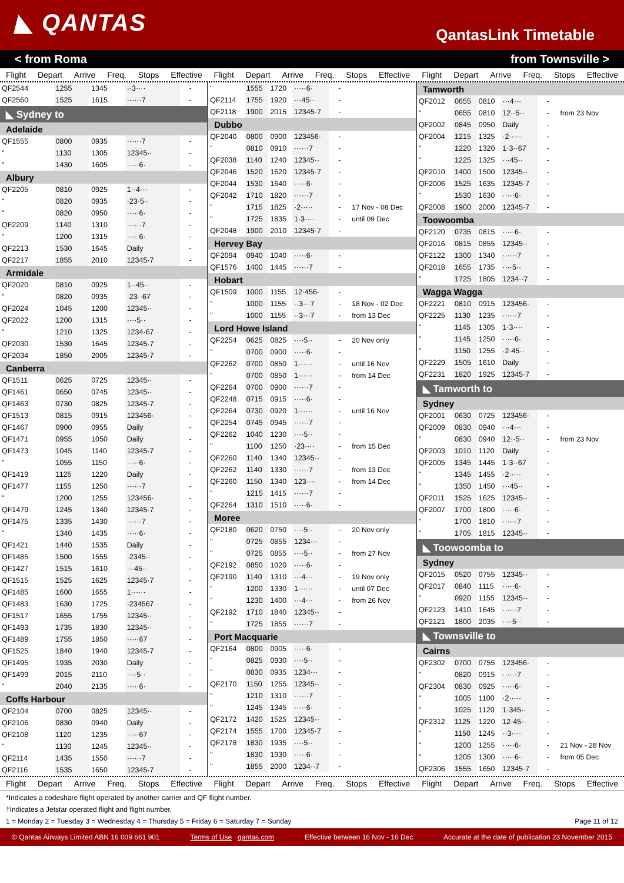◣ QANTAS
QantasLink Timetable
< from Roma from Townsville >
Flight Depart Arrive Freq. Stops Effective
Flight Depart Arrive Freq. Stops Effective
Flight Depart Arrive Freq. Stops Effective
| QF2544 | 1255 | 1345 | ··3···· | - | |
| QF2560 | 1525 | 1615 | ······7 | - | |
| ◣ Sydney to | | | | | |
| Adelaide | | | | | |
| QF1555 | 0800 | 0935 | ······7 | - | |
| " | 1130 | 1305 | 12345·· | - | |
| " | 1430 | 1605 | ·····6· | - | |
| Albury | | | | | |
| QF2205 | 0810 | 0925 | 1··4··· | - | |
| " | 0820 | 0935 | ·23·5·· | - | |
| " | 0820 | 0950 | ·····6· | - | |
| QF2209 | 1140 | 1310 | ······7 | - | |
| " | 1200 | 1315 | ·····6· | - | |
| QF2213 | 1530 | 1645 | Daily | - | |
| QF2217 | 1855 | 2010 | 12345·7 | - | |
| Armidale | | | | | |
| QF2020 | 0810 | 0925 | 1··45·· | - | |
| " | 0820 | 0935 | ·23··67 | - | |
| QF2024 | 1045 | 1200 | 12345·· | - | |
| QF2022 | 1200 | 1315 | ····5·· | - | |
| " | 1210 | 1325 | 1234·67 | - | |
| QF2030 | 1530 | 1645 | 12345·7 | - | |
| QF2034 | 1850 | 2005 | 12345·7 | - | |
| Canberra | | | | | |
| QF1511 | 0625 | 0725 | 12345·· | - | |
| QF1461 | 0650 | 0745 | 12345·· | - | |
| QF1463 | 0730 | 0825 | 12345·7 | - | |
| QF1513 | 0815 | 0915 | 123456· | - | |
| QF1467 | 0900 | 0955 | Daily | - | |
| QF1471 | 0955 | 1050 | Daily | - | |
| QF1473 | 1045 | 1140 | 12345·7 | - | |
| " | 1055 | 1150 | ·····6· | - | |
| QF1419 | 1125 | 1220 | Daily | - | |
| QF1477 | 1155 | 1250 | ······7 | - | |
| " | 1200 | 1255 | 123456· | - | |
| QF1479 | 1245 | 1340 | 12345·7 | - | |
| QF1475 | 1335 | 1430 | ······7 | - | |
| " | 1340 | 1435 | ·····6· | - | |
| QF1421 | 1440 | 1535 | Daily | - | |
| QF1485 | 1500 | 1555 | ·2345·· | - | |
| QF1427 | 1515 | 1610 | ···45·· | - | |
| QF1515 | 1525 | 1625 | 12345·7 | - | |
| QF1485 | 1600 | 1655 | 1······ | - | |
| QF1483 | 1630 | 1725 | ·234567 | - | |
| QF1517 | 1655 | 1755 | 12345·· | - | |
| QF1493 | 1735 | 1830 | 12345·· | - | |
| QF1489 | 1755 | 1850 | ·····67 | - | |
| QF1525 | 1840 | 1940 | 12345·7 | - | |
| QF1495 | 1935 | 2030 | Daily | - | |
| QF1499 | 2015 | 2110 | ····5·· | - | |
| " | 2040 | 2135 | ·····6· | - | |
| Coffs Harbour | | | | | |
| QF2104 | 0700 | 0825 | 12345·· | - | |
| QF2106 | 0830 | 0940 | Daily | - | |
| QF2108 | 1120 | 1235 | ·····67 | - | |
| " | 1130 | 1245 | 12345·· | - | |
| QF2114 | 1435 | 1550 | ······7 | - | |
| QF2116 | 1535 | 1650 | 12345·7 | - | |
| " | 1555 | 1720 | ·····6· | - | |
| QF2114 | 1755 | 1920 | ···45·· | - | |
| QF2118 | 1900 | 2015 | 12345·7 | - | |
| Dubbo | | | | | |
| QF2040 | 0800 | 0900 | 123456· | - | |
| " | 0810 | 0910 | ······7 | - | |
| QF2038 | 1140 | 1240 | 12345·· | - | |
| QF2046 | 1520 | 1620 | 12345·7 | - | |
| QF2044 | 1530 | 1640 | ·····6· | - | |
| QF2042 | 1710 | 1820 | ······7 | - | |
| " | 1715 | 1825 | ·2····· | - | 17 Nov - 08 Dec |
| " | 1725 | 1835 | 1·3···· | - | until 09 Dec |
| QF2048 | 1900 | 2010 | 12345·7 | - | |
| Hervey Bay | | | | | |
| QF2094 | 0940 | 1040 | ·····6· | - | |
| QF1576 | 1400 | 1445 | ······7 | - | |
| Hobart | | | | | |
| QF1509 | 1000 | 1155 | 12·456· | - | |
| " | 1000 | 1155 | ··3···7 | - | 18 Nov - 02 Dec |
| " | 1000 | 1155 | ··3···7 | - | from 13 Dec |
| Lord Howe Island | | | | | |
| QF2254 | 0625 | 0825 | ····5·· | - | 20 Nov only |
| " | 0700 | 0900 | ·····6· | - | |
| QF2262 | 0700 | 0850 | 1······ | - | until 16 Nov |
| " | 0700 | 0850 | 1······ | - | from 14 Dec |
| QF2264 | 0700 | 0900 | ······7 | - | |
| QF2248 | 0715 | 0915 | ·····6· | - | |
| QF2264 | 0730 | 0920 | 1······ | - | until 16 Nov |
| QF2254 | 0745 | 0945 | ······7 | - | |
| QF2262 | 1040 | 1230 | ····5·· | - | |
| " | 1100 | 1250 | ·23···· | - | from 15 Dec |
| QF2260 | 1140 | 1340 | 12345·· | - | |
| QF2262 | 1140 | 1330 | ······7 | - | from 13 Dec |
| QF2260 | 1150 | 1340 | 123···· | - | from 14 Dec |
| " | 1215 | 1415 | ······7 | - | |
| QF2264 | 1310 | 1510 | ·····6· | - | |
| Moree | | | | | |
| QF2180 | 0620 | 0750 | ····5·· | - | 20 Nov only |
| " | 0725 | 0855 | 1234··· | - | |
| " | 0725 | 0855 | ····5·· | - | from 27 Nov |
| QF2192 | 0850 | 1020 | ·····6· | - | |
| QF2190 | 1140 | 1310 | ···4··· | - | 19 Nov only |
| " | 1200 | 1330 | 1······ | - | until 07 Dec |
| " | 1230 | 1400 | ···4··· | - | from 26 Nov |
| QF2192 | 1710 | 1840 | 12345·· | - | |
| " | 1725 | 1855 | ······7 | - | |
| Port Macquarie | | | | | |
| QF2164 | 0800 | 0905 | ·····6· | - | |
| " | 0825 | 0930 | ····5·· | - | |
| " | 0830 | 0935 | 1234··· | - | |
| QF2170 | 1150 | 1255 | 12345·· | - | |
| " | 1210 | 1310 | ······7 | - | |
| " | 1245 | 1345 | ·····6· | - | |
| QF2172 | 1420 | 1525 | 12345·· | - | |
| QF2174 | 1555 | 1700 | 12345·7 | - | |
| QF2178 | 1830 | 1935 | ····5·· | - | |
| " | 1830 | 1930 | ·····6· | - | |
| " | 1855 | 2000 | 1234··7 | - | |
| Tamworth | | | | | |
| QF2012 | 0655 | 0810 | ···4··· | - | |
| " | 0655 | 0810 | 12··5·· | - | from 23 Nov |
| QF2002 | 0845 | 0950 | Daily | - | |
| QF2004 | 1215 | 1325 | ·2····· | - | |
| " | 1220 | 1320 | 1·3··67 | - | |
| " | 1225 | 1325 | ···45·· | - | |
| QF2010 | 1400 | 1500 | 12345·· | - | |
| QF2006 | 1525 | 1635 | 12345·7 | - | |
| " | 1530 | 1630 | ·····6· | - | |
| QF2008 | 1900 | 2000 | 12345·7 | - | |
| Toowoomba | | | | | |
| QF2120 | 0735 | 0815 | ·····6· | - | |
| QF2016 | 0815 | 0855 | 12345·· | - | |
| QF2122 | 1300 | 1340 | ······7 | - | |
| QF2018 | 1655 | 1735 | ····5·· | - | |
| " | 1725 | 1805 | 1234··7 | - | |
| Wagga Wagga | | | | | |
| QF2221 | 0810 | 0915 | 123456· | - | |
| QF2225 | 1130 | 1235 | ······7 | - | |
| " | 1145 | 1305 | 1·3···· | - | |
| " | 1145 | 1250 | ·····6· | - | |
| " | 1150 | 1255 | ·2·45·· | - | |
| QF2229 | 1505 | 1610 | Daily | - | |
| QF2231 | 1820 | 1925 | 12345·7 | - | |
| ◣ Tamworth to | | | | | |
| Sydney | | | | | |
| QF2001 | 0630 | 0725 | 123456· | - | |
| QF2009 | 0830 | 0940 | ···4··· | - | |
| " | 0830 | 0940 | 12··5·· | - | from 23 Nov |
| QF2003 | 1010 | 1120 | Daily | - | |
| QF2005 | 1345 | 1445 | 1·3··67 | - | |
| " | 1345 | 1455 | ·2····· | - | |
| " | 1350 | 1450 | ···45·· | - | |
| QF2011 | 1525 | 1625 | 12345·· | - | |
| QF2007 | 1700 | 1800 | ·····6· | - | |
| " | 1700 | 1810 | ······7 | - | |
| " | 1705 | 1815 | 12345·· | - | |
| ◣ Toowoomba to | | | | | |
| Sydney | | | | | |
| QF2015 | 0520 | 0755 | 12345·· | - | |
| QF2017 | 0840 | 1115 | ·····6· | - | |
| " | 0920 | 1155 | 12345·· | - | |
| QF2123 | 1410 | 1645 | ······7 | - | |
| QF2121 | 1800 | 2035 | ····5·· | - | |
| ◣ Townsville to | | | | | |
| Cairns | | | | | |
| QF2302 | 0700 | 0755 | 123456· | - | |
| " | 0820 | 0915 | ······7 | - | |
| QF2304 | 0830 | 0925 | ·····6· | - | |
| " | 1005 | 1100 | ·2····· | - | |
| " | 1025 | 1120 | 1·345·· | - | |
| QF2312 | 1125 | 1220 | 12·45·· | - | |
| " | 1150 | 1245 | ··3···· | - | |
| " | 1200 | 1255 | ·····6· | - | 21 Nov - 28 Nov |
| " | 1205 | 1300 | ·····6· | - | from 05 Dec |
| QF2306 | 1555 | 1650 | 12345·7 | - | |
Flight Depart Arrive Freq. Stops Effective
Flight Depart Arrive Freq. Stops Effective
Flight Depart Arrive Freq. Stops Effective
*Indicates a codeshare flight operated by another carrier and QF flight number.
†Indicates a Jetstar operated flight and flight number.
1 = Monday 2 = Tuesday 3 = Wednesday 4 = Thursday 5 = Friday 6 = Saturday 7 = Sunday Page 11 of 12
© Qantas Airways Limited ABN 16 009 661 901 Terms of Use qantas.com Effective between 16 Nov - 16 Dec Accurate at the date of publication 23 November 2015